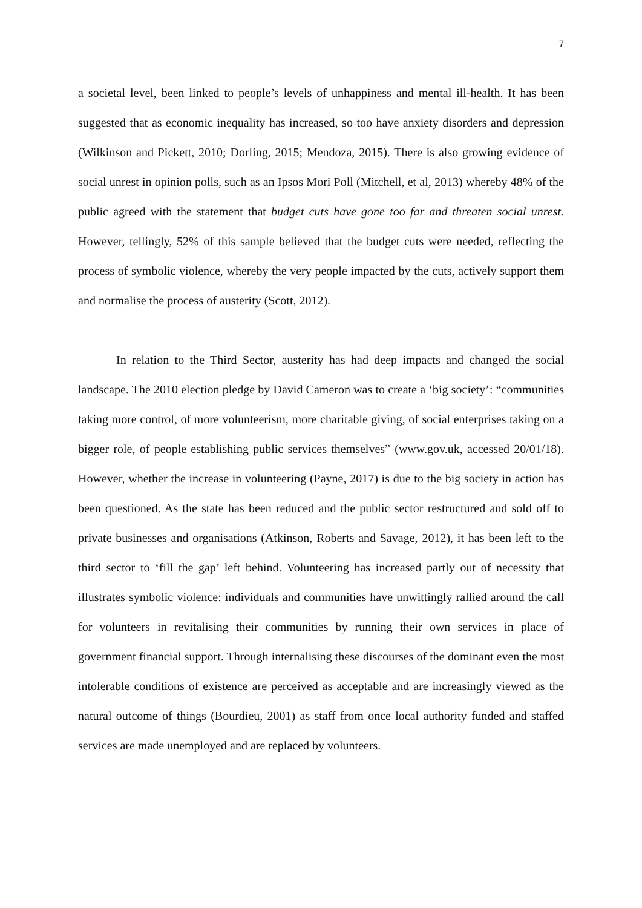7
a societal level, been linked to people’s levels of unhappiness and mental ill-health. It has been suggested that as economic inequality has increased, so too have anxiety disorders and depression (Wilkinson and Pickett, 2010; Dorling, 2015; Mendoza, 2015). There is also growing evidence of social unrest in opinion polls, such as an Ipsos Mori Poll (Mitchell, et al, 2013) whereby 48% of the public agreed with the statement that budget cuts have gone too far and threaten social unrest. However, tellingly, 52% of this sample believed that the budget cuts were needed, reflecting the process of symbolic violence, whereby the very people impacted by the cuts, actively support them and normalise the process of austerity (Scott, 2012).
In relation to the Third Sector, austerity has had deep impacts and changed the social landscape. The 2010 election pledge by David Cameron was to create a ‘big society’: “communities taking more control, of more volunteerism, more charitable giving, of social enterprises taking on a bigger role, of people establishing public services themselves” (www.gov.uk, accessed 20/01/18). However, whether the increase in volunteering (Payne, 2017) is due to the big society in action has been questioned. As the state has been reduced and the public sector restructured and sold off to private businesses and organisations (Atkinson, Roberts and Savage, 2012), it has been left to the third sector to ‘fill the gap’ left behind. Volunteering has increased partly out of necessity that illustrates symbolic violence: individuals and communities have unwittingly rallied around the call for volunteers in revitalising their communities by running their own services in place of government financial support. Through internalising these discourses of the dominant even the most intolerable conditions of existence are perceived as acceptable and are increasingly viewed as the natural outcome of things (Bourdieu, 2001) as staff from once local authority funded and staffed services are made unemployed and are replaced by volunteers.